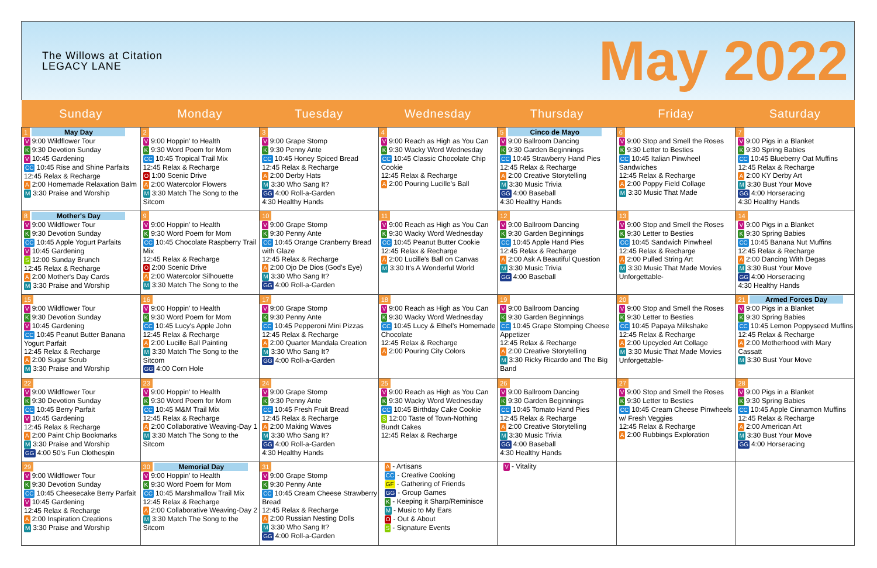The Willows at Citation
LEGACY LANE
May 2022
| Sunday | Monday | Tuesday | Wednesday | Thursday | Friday | Saturday |
| --- | --- | --- | --- | --- | --- | --- |
| 1 May Day V 9:00 Wildflower Tour K 9:30 Devotion Sunday V 10:45 Gardening CC 10:45 Rise and Shine Parfaits 12:45 Relax & Recharge A 2:00 Homemade Relaxation Balm M 3:30 Praise and Worship | 2 V 9:00 Hoppin' to Health K 9:30 Word Poem for Mom CC 10:45 Tropical Trail Mix 12:45 Relax & Recharge O 1:00 Scenic Drive A 2:00 Watercolor Flowers M 3:30 Match The Song to the Sitcom | 3 V 9:00 Grape Stomp K 9:30 Penny Ante CC 10:45 Honey Spiced Bread 12:45 Relax & Recharge A 2:00 Derby Hats M 3:30 Who Sang It? GG 4:00 Roll-a-Garden 4:30 Healthy Hands | 4 V 9:00 Reach as High as You Can K 9:30 Wacky Word Wednesday CC 10:45 Classic Chocolate Chip Cookie 12:45 Relax & Recharge A 2:00 Pouring Lucille's Ball | 5 Cinco de Mayo V 9:00 Ballroom Dancing K 9:30 Garden Beginnings CC 10:45 Strawberry Hand Pies 12:45 Relax & Recharge A 2:00 Creative Storytelling M 3:30 Music Trivia GG 4:00 Baseball 4:30 Healthy Hands | 6 V 9:00 Stop and Smell the Roses K 9:30 Letter to Besties CC 10:45 Italian Pinwheel Sandwiches 12:45 Relax & Recharge A 2:00 Poppy Field Collage M 3:30 Music That Made | 7 V 9:00 Pigs in a Blanket K 9:30 Spring Babies CC 10:45 Blueberry Oat Muffins 12:45 Relax & Recharge A 2:00 KY Derby Art M 3:30 Bust Your Move GG 4:00 Horseracing 4:30 Healthy Hands |
| 8 Mother's Day V 9:00 Wildflower Tour K 9:30 Devotion Sunday CC 10:45 Apple Yogurt Parfaits V 10:45 Gardening S 12:00 Sunday Brunch 12:45 Relax & Recharge A 2:00 Mother's Day Cards M 3:30 Praise and Worship | 9 V 9:00 Hoppin' to Health K 9:30 Word Poem for Mom CC 10:45 Chocolate Raspberry Trail Mix 12:45 Relax & Recharge O 2:00 Scenic Drive A 2:00 Watercolor Silhouette M 3:30 Match The Song to the | 10 V 9:00 Grape Stomp K 9:30 Penny Ante CC 10:45 Orange Cranberry Bread with Glaze 12:45 Relax & Recharge A 2:00 Ojo De Dios (God's Eye) M 3:30 Who Sang It? GG 4:00 Roll-a-Garden | 11 V 9:00 Reach as High as You Can K 9:30 Wacky Word Wednesday CC 10:45 Peanut Butter Cookie 12:45 Relax & Recharge A 2:00 Lucille's Ball on Canvas M 3:30 It's A Wonderful World | 12 V 9:00 Ballroom Dancing K 9:30 Garden Beginnings CC 10:45 Apple Hand Pies 12:45 Relax & Recharge A 2:00 Ask A Beautiful Question M 3:30 Music Trivia GG 4:00 Baseball | 13 V 9:00 Stop and Smell the Roses K 9:30 Letter to Besties CC 10:45 Sandwich Pinwheel 12:45 Relax & Recharge A 2:00 Pulled String Art M 3:30 Music That Made Movies Unforgettable- | 14 V 9:00 Pigs in a Blanket K 9:30 Spring Babies CC 10:45 Banana Nut Muffins 12:45 Relax & Recharge A 2:00 Dancing With Degas M 3:30 Bust Your Move GG 4:00 Horseracing 4:30 Healthy Hands |
| 15 V 9:00 Wildflower Tour K 9:30 Devotion Sunday V 10:45 Gardening CC 10:45 Peanut Butter Banana Yogurt Parfait 12:45 Relax & Recharge A 2:00 Sugar Scrub M 3:30 Praise and Worship | 16 V 9:00 Hoppin' to Health K 9:30 Word Poem for Mom CC 10:45 Lucy's Apple John 12:45 Relax & Recharge A 2:00 Lucille Ball Painting M 3:30 Match The Song to the Sitcom GG 4:00 Corn Hole | 17 V 9:00 Grape Stomp K 9:30 Penny Ante CC 10:45 Pepperoni Mini Pizzas 12:45 Relax & Recharge A 2:00 Quarter Mandala Creation M 3:30 Who Sang It? GG 4:00 Roll-a-Garden | 18 V 9:00 Reach as High as You Can K 9:30 Wacky Word Wednesday CC 10:45 Lucy & Ethel's Homemade Chocolate 12:45 Relax & Recharge A 2:00 Pouring City Colors | 19 V 9:00 Ballroom Dancing K 9:30 Garden Beginnings CC 10:45 Grape Stomping Cheese Appetizer 12:45 Relax & Recharge A 2:00 Creative Storytelling M 3:30 Ricky Ricardo and The Big Band | 20 V 9:00 Stop and Smell the Roses K 9:30 Letter to Besties CC 10:45 Papaya Milkshake 12:45 Relax & Recharge A 2:00 Upcycled Art Collage M 3:30 Music That Made Movies Unforgettable- | 21 Armed Forces Day V 9:00 Pigs in a Blanket K 9:30 Spring Babies CC 10:45 Lemon Poppyseed Muffins 12:45 Relax & Recharge A 2:00 Motherhood with Mary Cassatt M 3:30 Bust Your Move |
| 22 V 9:00 Wildflower Tour K 9:30 Devotion Sunday CC 10:45 Berry Parfait V 10:45 Gardening 12:45 Relax & Recharge A 2:00 Paint Chip Bookmarks M 3:30 Praise and Worship GG 4:00 50's Fun Clothespin | 23 V 9:00 Hoppin' to Health K 9:30 Word Poem for Mom CC 10:45 M&M Trail Mix 12:45 Relax & Recharge A 2:00 Collaborative Weaving-Day 1 M 3:30 Match The Song to the Sitcom | 24 V 9:00 Grape Stomp K 9:30 Penny Ante CC 10:45 Fresh Fruit Bread 12:45 Relax & Recharge A 2:00 Making Waves M 3:30 Who Sang It? GG 4:00 Roll-a-Garden 4:30 Healthy Hands | 25 V 9:00 Reach as High as You Can K 9:30 Wacky Word Wednesday CC 10:45 Birthday Cake Cookie S 12:00 Taste of Town-Nothing Bundt Cakes 12:45 Relax & Recharge | 26 V 9:00 Ballroom Dancing K 9:30 Garden Beginnings CC 10:45 Tomato Hand Pies 12:45 Relax & Recharge A 2:00 Creative Storytelling M 3:30 Music Trivia GG 4:00 Baseball 4:30 Healthy Hands | 27 V 9:00 Stop and Smell the Roses K 9:30 Letter to Besties CC 10:45 Cream Cheese Pinwheels w/ Fresh Veggies 12:45 Relax & Recharge A 2:00 Rubbings Exploration | 28 V 9:00 Pigs in a Blanket K 9:30 Spring Babies CC 10:45 Apple Cinnamon Muffins 12:45 Relax & Recharge A 2:00 American Art M 3:30 Bust Your Move GG 4:00 Horseracing |
| 29 V 9:00 Wildflower Tour K 9:30 Devotion Sunday CC 10:45 Cheesecake Berry Parfait V 10:45 Gardening 12:45 Relax & Recharge A 2:00 Inspiration Creations M 3:30 Praise and Worship | 30 Memorial Day V 9:00 Hoppin' to Health K 9:30 Word Poem for Mom CC 10:45 Marshmallow Trail Mix 12:45 Relax & Recharge A 2:00 Collaborative Weaving-Day 2 M 3:30 Match The Song to the Sitcom | 31 V 9:00 Grape Stomp K 9:30 Penny Ante CC 10:45 Cream Cheese Strawberry Bread 12:45 Relax & Recharge A 2:00 Russian Nesting Dolls M 3:30 Who Sang It? GG 4:00 Roll-a-Garden | A - Artisans CC - Creative Cooking GF - Gathering of Friends GG - Group Games K - Keeping it Sharp/Reminisce M - Music to My Ears O - Out & About S - Signature Events | V - Vitality | | |